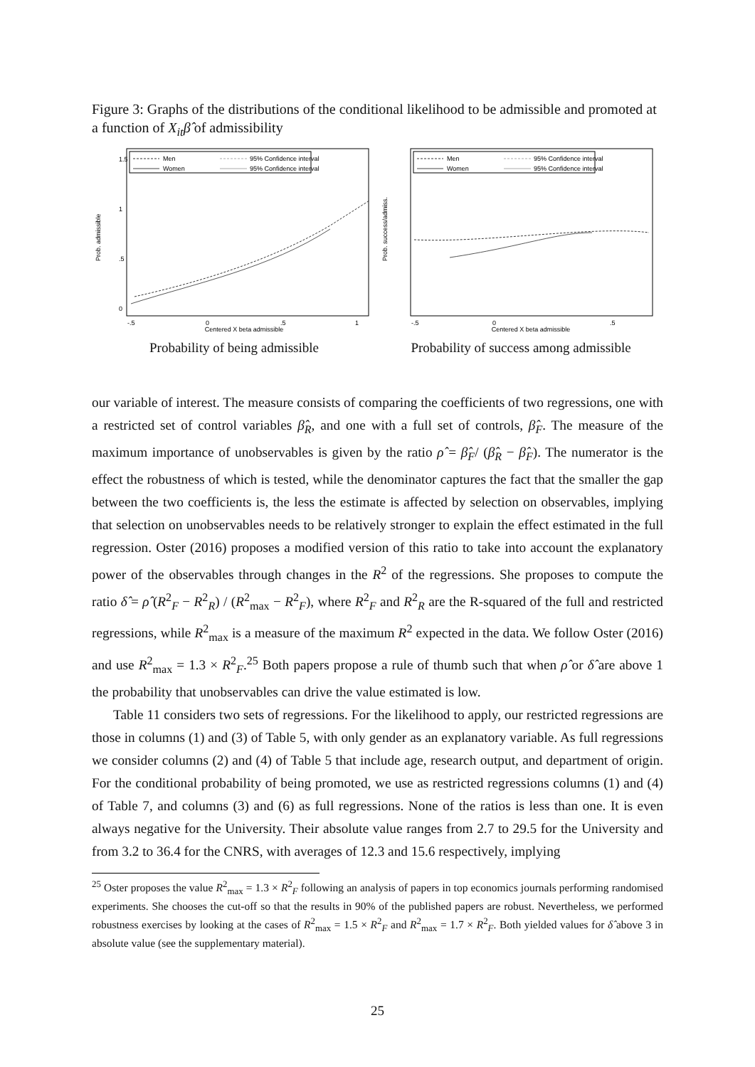Figure 3: Graphs of the distributions of the conditional likelihood to be admissible and promoted at a function of X<sub>it</sub>β̂ of admissibility
Men
Women
95% Confidence interval
95% Confidence interval
Prob. admissible
Centered X beta admissible
-.5
0
.5
1
0
.5
1
1.5
Probability of being admissible
Men
Women
95% Confidence interval
95% Confidence interval
Prob. success/admiss.
Centered X beta admissible
-.5
0
.5
Probability of success among admissible
our variable of interest. The measure consists of comparing the coefficients of two regressions, one with a restricted set of control variables β̂<sub>R</sub>, and one with a full set of controls, β̂<sub>F</sub>. The measure of the maximum importance of unobservables is given by the ratio ρ̂ = β̂<sub>F</sub>/ (β̂<sub>R</sub> − β̂<sub>F</sub>). The numerator is the effect the robustness of which is tested, while the denominator captures the fact that the smaller the gap between the two coefficients is, the less the estimate is affected by selection on observables, implying that selection on unobservables needs to be relatively stronger to explain the effect estimated in the full regression. Oster (2016) proposes a modified version of this ratio to take into account the explanatory power of the observables through changes in the R<sup>2</sup> of the regressions. She proposes to compute the ratio δ̂ = ρ̂ (R<sup>2</sup><sub>F</sub> − R<sup>2</sup><sub>R</sub>) / (R<sup>2</sup><sub>max</sub> − R<sup>2</sup><sub>F</sub>), where R<sup>2</sup><sub>F</sub> and R<sup>2</sup><sub>R</sub> are the R-squared of the full and restricted regressions, while R<sup>2</sup><sub>max</sub> is a measure of the maximum R<sup>2</sup> expected in the data. We follow Oster (2016) and use R<sup>2</sup><sub>max</sub> = 1.3 × R<sup>2</sup><sub>F</sub>.<sup>25</sup> Both papers propose a rule of thumb such that when ρ̂ or δ̂ are above 1 the probability that unobservables can drive the value estimated is low.
Table 11 considers two sets of regressions. For the likelihood to apply, our restricted regressions are those in columns (1) and (3) of Table 5, with only gender as an explanatory variable. As full regressions we consider columns (2) and (4) of Table 5 that include age, research output, and department of origin. For the conditional probability of being promoted, we use as restricted regressions columns (1) and (4) of Table 7, and columns (3) and (6) as full regressions. None of the ratios is less than one. It is even always negative for the University. Their absolute value ranges from 2.7 to 29.5 for the University and from 3.2 to 36.4 for the CNRS, with averages of 12.3 and 15.6 respectively, implying
<sup>25</sup> Oster proposes the value R<sup>2</sup><sub>max</sub> = 1.3 × R<sup>2</sup><sub>F</sub> following an analysis of papers in top economics journals performing randomised experiments. She chooses the cut-off so that the results in 90% of the published papers are robust. Nevertheless, we performed robustness exercises by looking at the cases of R<sup>2</sup><sub>max</sub> = 1.5 × R<sup>2</sup><sub>F</sub> and R<sup>2</sup><sub>max</sub> = 1.7 × R<sup>2</sup><sub>F</sub>. Both yielded values for δ̂ above 3 in absolute value (see the supplementary material).
25